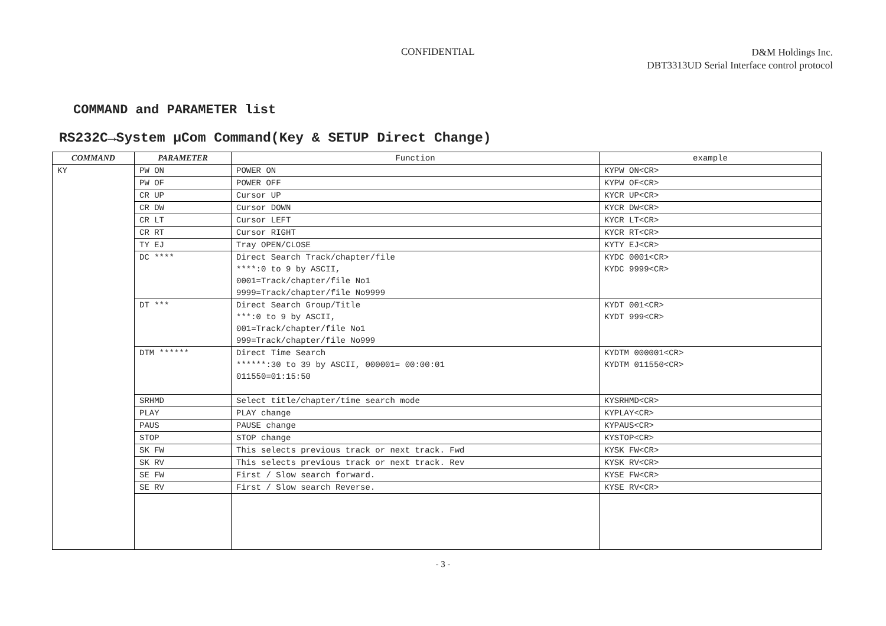CONFIDENTIAL
D&M Holdings Inc.
DBT3313UD Serial Interface control protocol
COMMAND and PARAMETER list
RS232C→System μCom Command(Key & SETUP Direct Change)
| COMMAND | PARAMETER | Function | example |
| --- | --- | --- | --- |
| KY | PW ON | POWER ON | KYPW ON<CR> |
| | PW OF | POWER OFF | KYPW OF<CR> |
| | CR UP | Cursor UP | KYCR UP<CR> |
| | CR DW | Cursor DOWN | KYCR DW<CR> |
| | CR LT | Cursor LEFT | KYCR LT<CR> |
| | CR RT | Cursor RIGHT | KYCR RT<CR> |
| | TY EJ | Tray OPEN/CLOSE | KYTY EJ<CR> |
| | DC **** | Direct Search Track/chapter/file ****:0 to 9 by ASCII, 0001=Track/chapter/file No1 9999=Track/chapter/file No9999 | KYDC 0001<CR> KYDC 9999<CR> |
| | DT *** | Direct Search Group/Title ***:0 to 9 by ASCII, 001=Track/chapter/file No1 999=Track/chapter/file No999 | KYDT 001<CR> KYDT 999<CR> |
| | DTM ****** | Direct Time Search ******:30 to 39 by ASCII, 000001= 00:00:01 011550=01:15:50 | KYDTM 000001<CR> KYDTM 011550<CR> |
| | SRHMD | Select title/chapter/time search mode | KYSRHMD<CR> |
| | PLAY | PLAY change | KYPLAY<CR> |
| | PAUS | PAUSE change | KYPAUS<CR> |
| | STOP | STOP change | KYSTOP<CR> |
| | SK FW | This selects previous track or next track. Fwd | KYSK FW<CR> |
| | SK RV | This selects previous track or next track. Rev | KYSK RV<CR> |
| | SE FW | First / Slow search forward. | KYSE FW<CR> |
| | SE RV | First / Slow search Reverse. | KYSE RV<CR> |
- 3 -